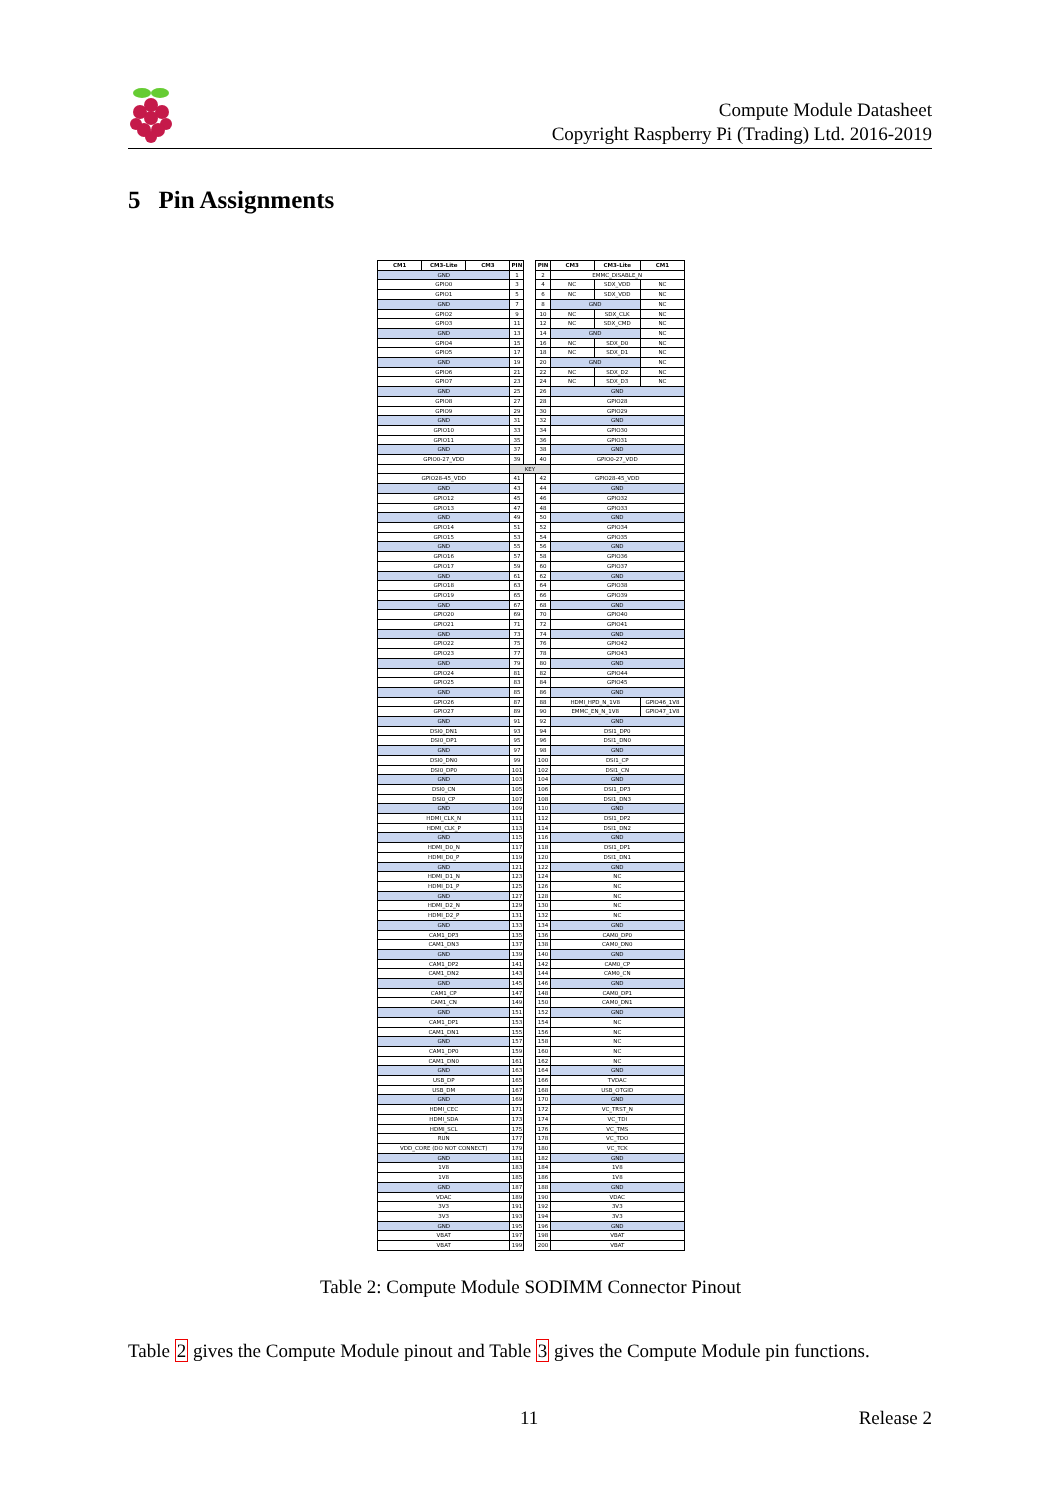Compute Module Datasheet
Copyright Raspberry Pi (Trading) Ltd. 2016-2019
5 Pin Assignments
| CM1 | CM3-Lite | CM3 | PIN | | PIN | CM3 | CM3-Lite | CM1 |
| GND | | | 1 | | 2 | EMMC_DISABLE_N | | |
| GPIO0 | | | 3 | | 4 | NC | SDX_VDD | NC |
| GPIO1 | | | 5 | | 6 | NC | SDX_VDD | NC |
| GND | | | 7 | | 8 | GND | | NC |
| GPIO2 | | | 9 | | 10 | NC | SDX_CLK | NC |
| GPIO3 | | | 11 | | 12 | NC | SDX_CMD | NC |
| GND | | | 13 | | 14 | GND | | NC |
| GPIO4 | | | 15 | | 16 | NC | SDX_D0 | NC |
| GPIO5 | | | 17 | | 18 | NC | SDX_D1 | NC |
| GND | | | 19 | | 20 | GND | | NC |
| GPIO6 | | | 21 | | 22 | NC | SDX_D2 | NC |
| GPIO7 | | | 23 | | 24 | NC | SDX_D3 | NC |
| GND | | | 25 | | 26 | GND | | |
| GPIO8 | | | 27 | | 28 | GPIO28 | | |
| GPIO9 | | | 29 | | 30 | GPIO29 | | |
| GND | | | 31 | | 32 | GND | | |
| GPIO10 | | | 33 | | 34 | GPIO30 | | |
| GPIO11 | | | 35 | | 36 | GPIO31 | | |
| GND | | | 37 | | 38 | GND | | |
| GPIO0-27_VDD | | | 39 | | 40 | GPIO0-27_VDD | | |
| | | | KEY | | | | | |
| GPIO28-45_VDD | | | 41 | | 42 | GPIO28-45_VDD | | |
| GND | | | 43 | | 44 | GND | | |
| GPIO12 | | | 45 | | 46 | GPIO32 | | |
| GPIO13 | | | 47 | | 48 | GPIO33 | | |
| GND | | | 49 | | 50 | GND | | |
| GPIO14 | | | 51 | | 52 | GPIO34 | | |
| GPIO15 | | | 53 | | 54 | GPIO35 | | |
| GND | | | 55 | | 56 | GND | | |
| GPIO16 | | | 57 | | 58 | GPIO36 | | |
| GPIO17 | | | 59 | | 60 | GPIO37 | | |
| GND | | | 61 | | 62 | GND | | |
| GPIO18 | | | 63 | | 64 | GPIO38 | | |
| GPIO19 | | | 65 | | 66 | GPIO39 | | |
| GND | | | 67 | | 68 | GND | | |
| GPIO20 | | | 69 | | 70 | GPIO40 | | |
| GPIO21 | | | 71 | | 72 | GPIO41 | | |
| GND | | | 73 | | 74 | GND | | |
| GPIO22 | | | 75 | | 76 | GPIO42 | | |
| GPIO23 | | | 77 | | 78 | GPIO43 | | |
| GND | | | 79 | | 80 | GND | | |
| GPIO24 | | | 81 | | 82 | GPIO44 | | |
| GPIO25 | | | 83 | | 84 | GPIO45 | | |
| GND | | | 85 | | 86 | GND | | |
| GPIO26 | | | 87 | | 88 | HDMI_HPD_N_1V8 | | GPIO46_1V8 |
| GPIO27 | | | 89 | | 90 | EMMC_EN_N_1V8 | | GPIO47_1V8 |
| GND | | | 91 | | 92 | GND | | |
| DSI0_DN1 | | | 93 | | 94 | DSI1_DP0 | | |
| DSI0_DP1 | | | 95 | | 96 | DSI1_DN0 | | |
| GND | | | 97 | | 98 | GND | | |
| DSI0_DN0 | | | 99 | | 100 | DSI1_CP | | |
| DSI0_DP0 | | | 101 | | 102 | DSI1_CN | | |
| GND | | | 103 | | 104 | GND | | |
| DSI0_CN | | | 105 | | 106 | DSI1_DP3 | | |
| DSI0_CP | | | 107 | | 108 | DSI1_DN3 | | |
| GND | | | 109 | | 110 | GND | | |
| HDMI_CLK_N | | | 111 | | 112 | DSI1_DP2 | | |
| HDMI_CLK_P | | | 113 | | 114 | DSI1_DN2 | | |
| GND | | | 115 | | 116 | GND | | |
| HDMI_D0_N | | | 117 | | 118 | DSI1_DP1 | | |
| HDMI_D0_P | | | 119 | | 120 | DSI1_DN1 | | |
| GND | | | 121 | | 122 | GND | | |
| HDMI_D1_N | | | 123 | | 124 | NC | | |
| HDMI_D1_P | | | 125 | | 126 | NC | | |
| GND | | | 127 | | 128 | NC | | |
| HDMI_D2_N | | | 129 | | 130 | NC | | |
| HDMI_D2_P | | | 131 | | 132 | NC | | |
| GND | | | 133 | | 134 | GND | | |
| CAM1_DP3 | | | 135 | | 136 | CAM0_DP0 | | |
| CAM1_DN3 | | | 137 | | 138 | CAM0_DN0 | | |
| GND | | | 139 | | 140 | GND | | |
| CAM1_DP2 | | | 141 | | 142 | CAM0_CP | | |
| CAM1_DN2 | | | 143 | | 144 | CAM0_CN | | |
| GND | | | 145 | | 146 | GND | | |
| CAM1_CP | | | 147 | | 148 | CAM0_DP1 | | |
| CAM1_CN | | | 149 | | 150 | CAM0_DN1 | | |
| GND | | | 151 | | 152 | GND | | |
| CAM1_DP1 | | | 153 | | 154 | NC | | |
| CAM1_DN1 | | | 155 | | 156 | NC | | |
| GND | | | 157 | | 158 | NC | | |
| CAM1_DP0 | | | 159 | | 160 | NC | | |
| CAM1_DN0 | | | 161 | | 162 | NC | | |
| GND | | | 163 | | 164 | GND | | |
| USB_DP | | | 165 | | 166 | TVDAC | | |
| USB_DM | | | 167 | | 168 | USB_OTGID | | |
| GND | | | 169 | | 170 | GND | | |
| HDMI_CEC | | | 171 | | 172 | VC_TRST_N | | |
| HDMI_SDA | | | 173 | | 174 | VC_TDI | | |
| HDMI_SCL | | | 175 | | 176 | VC_TMS | | |
| RUN | | | 177 | | 178 | VC_TDO | | |
| VDD_CORE (DO NOT CONNECT) | | | 179 | | 180 | VC_TCK | | |
| GND | | | 181 | | 182 | GND | | |
| 1V8 | | | 183 | | 184 | 1V8 | | |
| 1V8 | | | 185 | | 186 | 1V8 | | |
| GND | | | 187 | | 188 | GND | | |
| VDAC | | | 189 | | 190 | VDAC | | |
| 3V3 | | | 191 | | 192 | 3V3 | | |
| 3V3 | | | 193 | | 194 | 3V3 | | |
| GND | | | 195 | | 196 | GND | | |
| VBAT | | | 197 | | 198 | VBAT | | |
| VBAT | | | 199 | | 200 | VBAT | | |
Table 2: Compute Module SODIMM Connector Pinout
Table 2 gives the Compute Module pinout and Table 3 gives the Compute Module pin functions.
11 Release 2